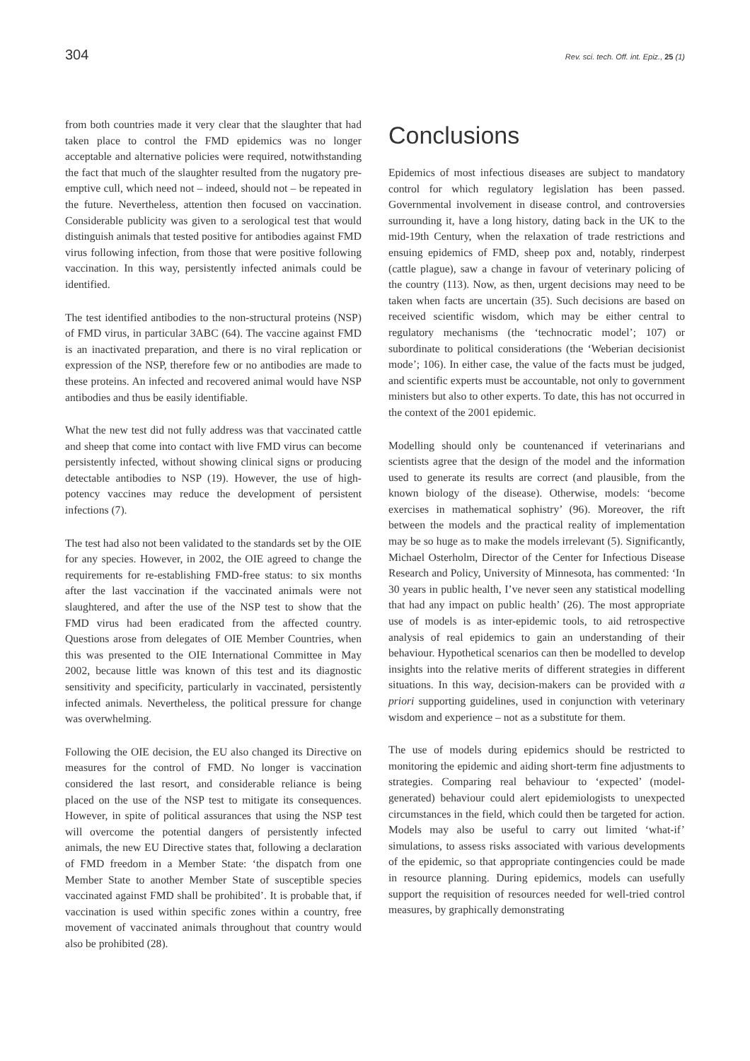304 Rev. sci. tech. Off. int. Epiz., 25 (1)
from both countries made it very clear that the slaughter that had taken place to control the FMD epidemics was no longer acceptable and alternative policies were required, notwithstanding the fact that much of the slaughter resulted from the nugatory pre-emptive cull, which need not – indeed, should not – be repeated in the future. Nevertheless, attention then focused on vaccination. Considerable publicity was given to a serological test that would distinguish animals that tested positive for antibodies against FMD virus following infection, from those that were positive following vaccination. In this way, persistently infected animals could be identified.
The test identified antibodies to the non-structural proteins (NSP) of FMD virus, in particular 3ABC (64). The vaccine against FMD is an inactivated preparation, and there is no viral replication or expression of the NSP, therefore few or no antibodies are made to these proteins. An infected and recovered animal would have NSP antibodies and thus be easily identifiable.
What the new test did not fully address was that vaccinated cattle and sheep that come into contact with live FMD virus can become persistently infected, without showing clinical signs or producing detectable antibodies to NSP (19). However, the use of high-potency vaccines may reduce the development of persistent infections (7).
The test had also not been validated to the standards set by the OIE for any species. However, in 2002, the OIE agreed to change the requirements for re-establishing FMD-free status: to six months after the last vaccination if the vaccinated animals were not slaughtered, and after the use of the NSP test to show that the FMD virus had been eradicated from the affected country. Questions arose from delegates of OIE Member Countries, when this was presented to the OIE International Committee in May 2002, because little was known of this test and its diagnostic sensitivity and specificity, particularly in vaccinated, persistently infected animals. Nevertheless, the political pressure for change was overwhelming.
Following the OIE decision, the EU also changed its Directive on measures for the control of FMD. No longer is vaccination considered the last resort, and considerable reliance is being placed on the use of the NSP test to mitigate its consequences. However, in spite of political assurances that using the NSP test will overcome the potential dangers of persistently infected animals, the new EU Directive states that, following a declaration of FMD freedom in a Member State: ‘the dispatch from one Member State to another Member State of susceptible species vaccinated against FMD shall be prohibited’. It is probable that, if vaccination is used within specific zones within a country, free movement of vaccinated animals throughout that country would also be prohibited (28).
Conclusions
Epidemics of most infectious diseases are subject to mandatory control for which regulatory legislation has been passed. Governmental involvement in disease control, and controversies surrounding it, have a long history, dating back in the UK to the mid-19th Century, when the relaxation of trade restrictions and ensuing epidemics of FMD, sheep pox and, notably, rinderpest (cattle plague), saw a change in favour of veterinary policing of the country (113). Now, as then, urgent decisions may need to be taken when facts are uncertain (35). Such decisions are based on received scientific wisdom, which may be either central to regulatory mechanisms (the ‘technocratic model’; 107) or subordinate to political considerations (the ‘Weberian decisionist mode’; 106). In either case, the value of the facts must be judged, and scientific experts must be accountable, not only to government ministers but also to other experts. To date, this has not occurred in the context of the 2001 epidemic.
Modelling should only be countenanced if veterinarians and scientists agree that the design of the model and the information used to generate its results are correct (and plausible, from the known biology of the disease). Otherwise, models: ‘become exercises in mathematical sophistry’ (96). Moreover, the rift between the models and the practical reality of implementation may be so huge as to make the models irrelevant (5). Significantly, Michael Osterholm, Director of the Center for Infectious Disease Research and Policy, University of Minnesota, has commented: ‘In 30 years in public health, I’ve never seen any statistical modelling that had any impact on public health’ (26). The most appropriate use of models is as inter-epidemic tools, to aid retrospective analysis of real epidemics to gain an understanding of their behaviour. Hypothetical scenarios can then be modelled to develop insights into the relative merits of different strategies in different situations. In this way, decision-makers can be provided with a priori supporting guidelines, used in conjunction with veterinary wisdom and experience – not as a substitute for them.
The use of models during epidemics should be restricted to monitoring the epidemic and aiding short-term fine adjustments to strategies. Comparing real behaviour to ‘expected’ (model-generated) behaviour could alert epidemiologists to unexpected circumstances in the field, which could then be targeted for action. Models may also be useful to carry out limited ‘what-if’ simulations, to assess risks associated with various developments of the epidemic, so that appropriate contingencies could be made in resource planning. During epidemics, models can usefully support the requisition of resources needed for well-tried control measures, by graphically demonstrating